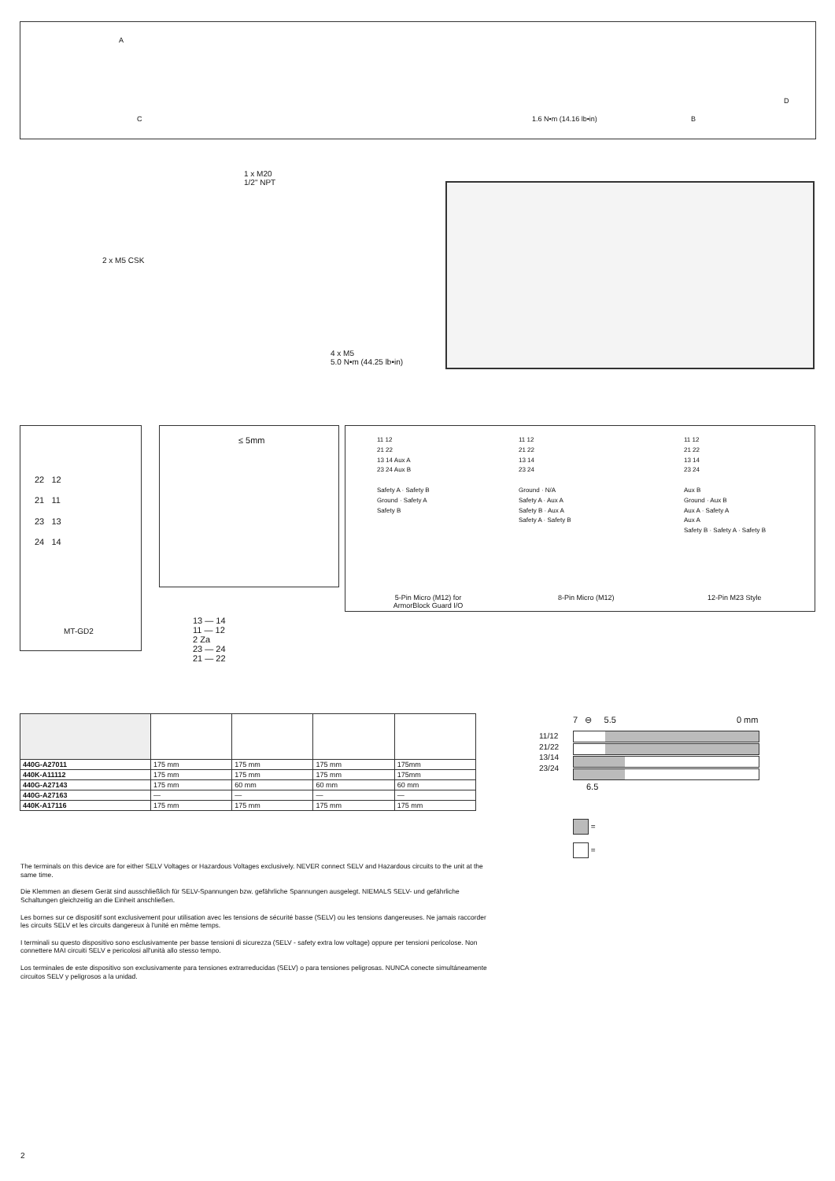A
C 1.6 N•m (14.16 lb•in)
D
B
1 x M20
1/2" NPT
2 x M5 CSK
4 x M5
5.0 N•m (44.25 lb•in)
22 12
21 11
23 13
24 14
MT-GD2
≤ 5mm
13 — 14
11 — 12
2 Za
23 — 24
21 — 22
11 12
21 22
13 14 Aux A
23 24 Aux B
Safety A · Safety B
Ground · Safety A
Safety B
11 12
21 22
13 14
23 24
Ground · N/A
Safety A · Aux A
Safety B · Aux A
Safety A · Safety B
11 12
21 22
13 14
23 24
Aux B
Ground · Aux B
Aux A · Safety A
Aux A
Safety B · Safety A · Safety B
5-Pin Micro (M12) for ArmorBlock Guard I/O
8-Pin Micro (M12) 12-Pin M23 Style
| 440G-A27011 | 175 mm | 175 mm | 175 mm | 175mm |
| 440K-A11112 | 175 mm | 175 mm | 175 mm | 175mm |
| 440G-A27143 | 175 mm | 60 mm | 60 mm | 60 mm |
| 440G-A27163 | — | — | — | — |
| 440K-A17116 | 175 mm | 175 mm | 175 mm | 175 mm |
7 ⊖ 5.5 0 mm
11/12
21/22
13/14
23/24
6.5
=
=
The terminals on this device are for either SELV Voltages or Hazardous Voltages exclusively. NEVER connect SELV and Hazardous circuits to the unit at the same time.
Die Klemmen an diesem Gerät sind ausschließlich für SELV-Spannungen bzw. gefährliche Spannungen ausgelegt. NIEMALS SELV- und gefährliche Schaltungen gleichzeitig an die Einheit anschließen.
Les bornes sur ce dispositif sont exclusivement pour utilisation avec les tensions de sécurité basse (SELV) ou les tensions dangereuses. Ne jamais raccorder les circuits SELV et les circuits dangereux à l'unité en même temps.
I terminali su questo dispositivo sono esclusivamente per basse tensioni di sicurezza (SELV - safety extra low voltage) oppure per tensioni pericolose. Non connettere MAI circuiti SELV e pericolosi all'unità allo stesso tempo.
Los terminales de este dispositivo son exclusivamente para tensiones extrarreducidas (SELV) o para tensiones peligrosas. NUNCA conecte simultáneamente circuitos SELV y peligrosos a la unidad.
2